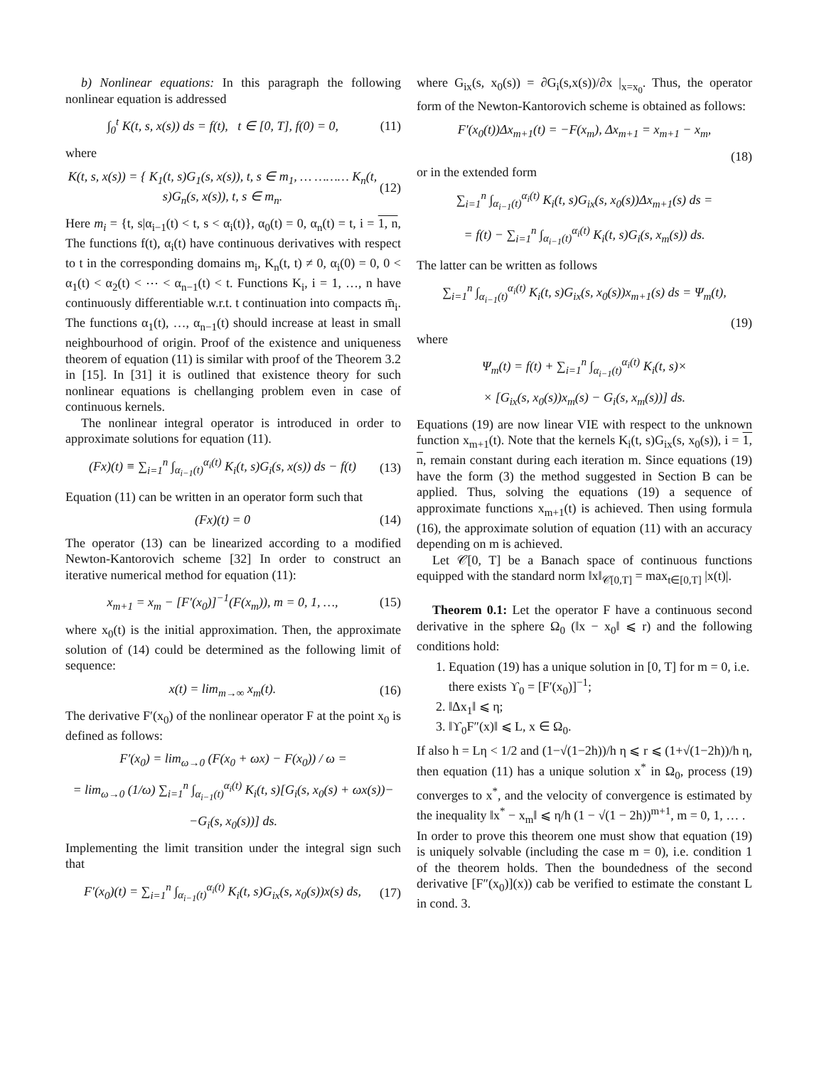b) Nonlinear equations: In this paragraph the following nonlinear equation is addressed
∫<sub>0</sub><sup>t</sup> K(t, s, x(s)) ds = f(t), t ∈ [0, T], f(0) = 0, (11)
where
K(t, s, x(s)) = { K<sub>1</sub>(t, s)G<sub>1</sub>(s, x(s)), t, s ∈ m<sub>1</sub>, … ……… K<sub>n</sub>(t, s)G<sub>n</sub>(s, x(s)), t, s ∈ m<sub>n</sub>. (12)
Here m<sub>i</sub> = {t, s|α<sub>i−1</sub>(t) < t, s < α<sub>i</sub>(t)}, α<sub>0</sub>(t) = 0, α<sub>n</sub>(t) = t, i = 1, n, The functions f(t), α<sub>i</sub>(t) have continuous derivatives with respect to t in the corresponding domains m<sub>i</sub>, K<sub>n</sub>(t, t) ≠ 0, α<sub>i</sub>(0) = 0, 0 < α<sub>1</sub>(t) < α<sub>2</sub>(t) < ⋯ < α<sub>n−1</sub>(t) < t. Functions K<sub>i</sub>, i = 1, …, n have continuously differentiable w.r.t. t continuation into compacts m̄<sub>i</sub>. The functions α<sub>1</sub>(t), …, α<sub>n−1</sub>(t) should increase at least in small neighbourhood of origin. Proof of the existence and uniqueness theorem of equation (11) is similar with proof of the Theorem 3.2 in [15]. In [31] it is outlined that existence theory for such nonlinear equations is chellanging problem even in case of continuous kernels.
The nonlinear integral operator is introduced in order to approximate solutions for equation (11).
(Fx)(t) ≡ ∑<sub>i=1</sub><sup>n</sup> ∫<sub>α<sub>i−1</sub>(t)</sub><sup>α<sub>i</sub>(t)</sup> K<sub>i</sub>(t, s)G<sub>i</sub>(s, x(s)) ds − f(t) (13)
Equation (11) can be written in an operator form such that
(Fx)(t) = 0 (14)
The operator (13) can be linearized according to a modified Newton-Kantorovich scheme [32] In order to construct an iterative numerical method for equation (11):
x<sub>m+1</sub> = x<sub>m</sub> − [F′(x<sub>0</sub>)]<sup>−1</sup>(F(x<sub>m</sub>)), m = 0, 1, …, (15)
where x<sub>0</sub>(t) is the initial approximation. Then, the approximate solution of (14) could be determined as the following limit of sequence:
x(t) = lim<sub>m→∞</sub> x<sub>m</sub>(t). (16)
The derivative F′(x<sub>0</sub>) of the nonlinear operator F at the point x<sub>0</sub> is defined as follows:
F′(x<sub>0</sub>) = lim<sub>ω→0</sub> (F(x<sub>0</sub> + ωx) − F(x<sub>0</sub>)) / ω =
= lim<sub>ω→0</sub> (1/ω) ∑<sub>i=1</sub><sup>n</sup> ∫<sub>α<sub>i−1</sub>(t)</sub><sup>α<sub>i</sub>(t)</sup> K<sub>i</sub>(t, s)[G<sub>i</sub>(s, x<sub>0</sub>(s) + ωx(s))−
−G<sub>i</sub>(s, x<sub>0</sub>(s))] ds.
Implementing the limit transition under the integral sign such that
F′(x<sub>0</sub>)(t) = ∑<sub>i=1</sub><sup>n</sup> ∫<sub>α<sub>i−1</sub>(t)</sub><sup>α<sub>i</sub>(t)</sup> K<sub>i</sub>(t, s)G<sub>ix</sub>(s, x<sub>0</sub>(s))x(s) ds, (17)
where G<sub>ix</sub>(s, x<sub>0</sub>(s)) = ∂G<sub>i</sub>(s,x(s))/∂x |<sub>x=x<sub>0</sub></sub>. Thus, the operator form of the Newton-Kantorovich scheme is obtained as follows:
F′(x<sub>0</sub>(t))Δx<sub>m+1</sub>(t) = −F(x<sub>m</sub>), Δx<sub>m+1</sub> = x<sub>m+1</sub> − x<sub>m</sub>,
(18)
or in the extended form
∑<sub>i=1</sub><sup>n</sup> ∫<sub>α<sub>i−1</sub>(t)</sub><sup>α<sub>i</sub>(t)</sup> K<sub>i</sub>(t, s)G<sub>ix</sub>(s, x<sub>0</sub>(s))Δx<sub>m+1</sub>(s) ds =
= f(t) − ∑<sub>i=1</sub><sup>n</sup> ∫<sub>α<sub>i−1</sub>(t)</sub><sup>α<sub>i</sub>(t)</sup> K<sub>i</sub>(t, s)G<sub>i</sub>(s, x<sub>m</sub>(s)) ds.
The latter can be written as follows
∑<sub>i=1</sub><sup>n</sup> ∫<sub>α<sub>i−1</sub>(t)</sub><sup>α<sub>i</sub>(t)</sup> K<sub>i</sub>(t, s)G<sub>ix</sub>(s, x<sub>0</sub>(s))x<sub>m+1</sub>(s) ds = Ψ<sub>m</sub>(t),
(19)
where
Ψ<sub>m</sub>(t) = f(t) + ∑<sub>i=1</sub><sup>n</sup> ∫<sub>α<sub>i−1</sub>(t)</sub><sup>α<sub>i</sub>(t)</sup> K<sub>i</sub>(t, s)×
× [G<sub>ix</sub>(s, x<sub>0</sub>(s))x<sub>m</sub>(s) − G<sub>i</sub>(s, x<sub>m</sub>(s))] ds.
Equations (19) are now linear VIE with respect to the unknown function x<sub>m+1</sub>(t). Note that the kernels K<sub>i</sub>(t, s)G<sub>ix</sub>(s, x<sub>0</sub>(s)), i = 1, n, remain constant during each iteration m. Since equations (19) have the form (3) the method suggested in Section B can be applied. Thus, solving the equations (19) a sequence of approximate functions x<sub>m+1</sub>(t) is achieved. Then using formula (16), the approximate solution of equation (11) with an accuracy depending on m is achieved.
Let 𝒞[0, T] be a Banach space of continuous functions equipped with the standard norm ‖x‖<sub>𝒞[0,T]</sub> = max<sub>t∈[0,T]</sub> |x(t)|.
Theorem 0.1: Let the operator F have a continuous second derivative in the sphere Ω<sub>0</sub> (‖x − x<sub>0</sub>‖ ⩽ r) and the following conditions hold:
1. Equation (19) has a unique solution in [0, T] for m = 0, i.e. there exists ϒ<sub>0</sub> = [F′(x<sub>0</sub>)]<sup>−1</sup>;
2. ‖Δx<sub>1</sub>‖ ⩽ η;
3. ‖ϒ<sub>0</sub>F″(x)‖ ⩽ L, x ∈ Ω<sub>0</sub>.
If also h = Lη < 1/2 and (1−√(1−2h))/h η ⩽ r ⩽ (1+√(1−2h))/h η, then equation (11) has a unique solution x<sup>*</sup> in Ω<sub>0</sub>, process (19) converges to x<sup>*</sup>, and the velocity of convergence is estimated by the inequality ‖x<sup>*</sup> − x<sub>m</sub>‖ ⩽ η/h (1 − √(1 − 2h))<sup>m+1</sup>, m = 0, 1, … .
In order to prove this theorem one must show that equation (19) is uniquely solvable (including the case m = 0), i.e. condition 1 of the theorem holds. Then the boundedness of the second derivative [F″(x<sub>0</sub>)](x)) cab be verified to estimate the constant L in cond. 3.